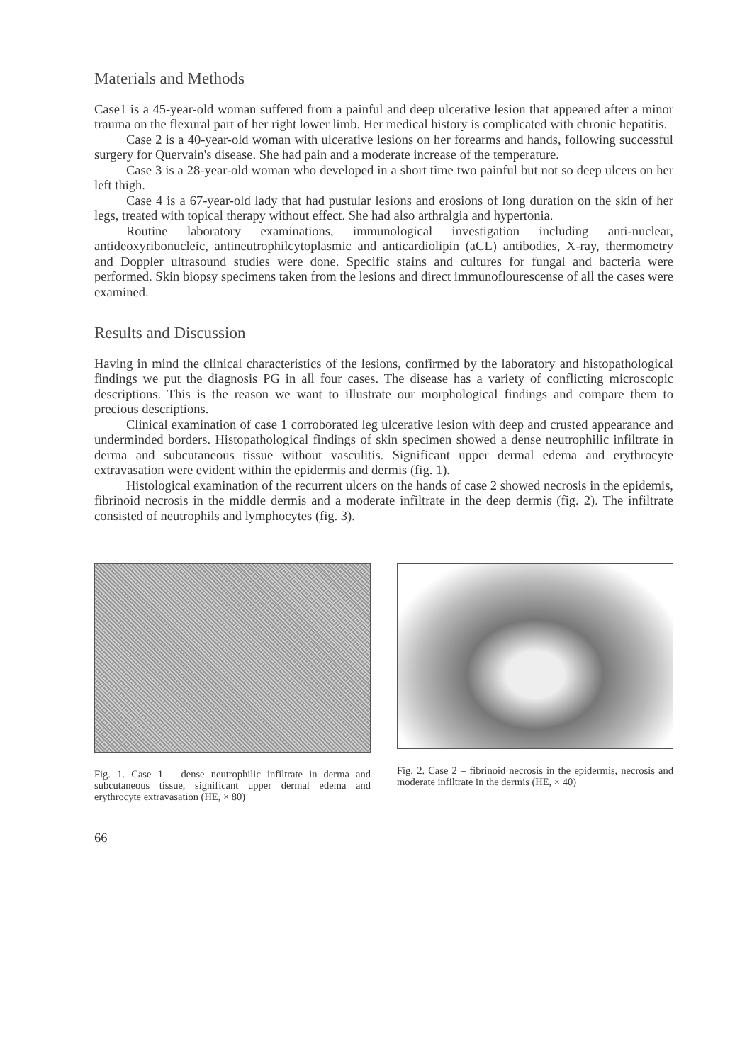Materials and Methods
Case1 is a 45-year-old woman suffered from a painful and deep ulcerative lesion that appeared after a minor trauma on the flexural part of her right lower limb. Her medical history is complicated with chronic hepatitis.
Case 2 is a 40-year-old woman with ulcerative lesions on her forearms and hands, following successful surgery for Quervain's disease. She had pain and a moderate increase of the temperature.
Case 3 is a 28-year-old woman who developed in a short time two painful but not so deep ulcers on her left thigh.
Case 4 is a 67-year-old lady that had pustular lesions and erosions of long duration on the skin of her legs, treated with topical therapy without effect. She had also arthralgia and hypertonia.
Routine laboratory examinations, immunological investigation including anti-nuclear, antideoxyribonucleic, antineutrophilcytoplasmic and anticardiolipin (aCL) antibodies, X-ray, thermometry and Doppler ultrasound studies were done. Specific stains and cultures for fungal and bacteria were performed. Skin biopsy specimens taken from the lesions and direct immunoflourescense of all the cases were examined.
Results and Discussion
Having in mind the clinical characteristics of the lesions, confirmed by the laboratory and histopathological findings we put the diagnosis PG in all four cases. The disease has a variety of conflicting microscopic descriptions. This is the reason we want to illustrate our morphological findings and compare them to precious descriptions.
Clinical examination of case 1 corroborated leg ulcerative lesion with deep and crusted appearance and underminded borders. Histopathological findings of skin specimen showed a dense neutrophilic infiltrate in derma and subcutaneous tissue without vasculitis. Significant upper dermal edema and erythrocyte extravasation were evident within the epidermis and dermis (fig. 1).
Histological examination of the recurrent ulcers on the hands of case 2 showed necrosis in the epidemis, fibrinoid necrosis in the middle dermis and a moderate infiltrate in the deep dermis (fig. 2). The infiltrate consisted of neutrophils and lymphocytes (fig. 3).
Fig. 1. Case 1 – dense neutrophilic infiltrate in derma and subcutaneous tissue, significant upper dermal edema and erythrocyte extravasation (HE, × 80)
Fig. 2. Case 2 – fibrinoid necrosis in the epidermis, necrosis and moderate infiltrate in the dermis (HE, × 40)
66